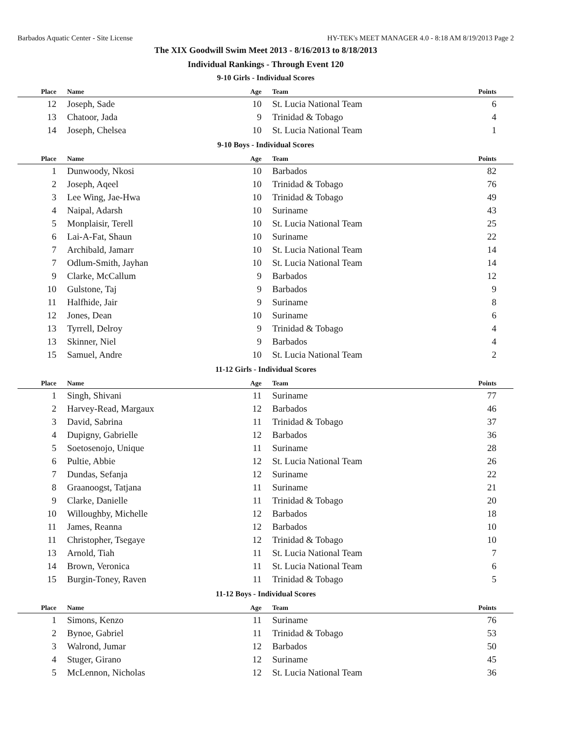Barbados Aquatic Center - Site License HY-TEK's MEET MANAGER 4.0 - 8:18 AM 8/19/2013 Page 2
The XIX Goodwill Swim Meet 2013 - 8/16/2013 to 8/18/2013
Individual Rankings - Through Event 120
9-10 Girls - Individual Scores
| Place | Name | Age | Team | Points |
| --- | --- | --- | --- | --- |
| 12 | Joseph, Sade | 10 | St. Lucia National Team | 6 |
| 13 | Chatoor, Jada | 9 | Trinidad & Tobago | 4 |
| 14 | Joseph, Chelsea | 10 | St. Lucia National Team | 1 |
9-10 Boys - Individual Scores
| Place | Name | Age | Team | Points |
| --- | --- | --- | --- | --- |
| 1 | Dunwoody, Nkosi | 10 | Barbados | 82 |
| 2 | Joseph, Aqeel | 10 | Trinidad & Tobago | 76 |
| 3 | Lee Wing, Jae-Hwa | 10 | Trinidad & Tobago | 49 |
| 4 | Naipal, Adarsh | 10 | Suriname | 43 |
| 5 | Monplaisir, Terell | 10 | St. Lucia National Team | 25 |
| 6 | Lai-A-Fat, Shaun | 10 | Suriname | 22 |
| 7 | Archibald, Jamarr | 10 | St. Lucia National Team | 14 |
| 7 | Odlum-Smith, Jayhan | 10 | St. Lucia National Team | 14 |
| 9 | Clarke, McCallum | 9 | Barbados | 12 |
| 10 | Gulstone, Taj | 9 | Barbados | 9 |
| 11 | Halfhide, Jair | 9 | Suriname | 8 |
| 12 | Jones, Dean | 10 | Suriname | 6 |
| 13 | Tyrrell, Delroy | 9 | Trinidad & Tobago | 4 |
| 13 | Skinner, Niel | 9 | Barbados | 4 |
| 15 | Samuel, Andre | 10 | St. Lucia National Team | 2 |
11-12 Girls - Individual Scores
| Place | Name | Age | Team | Points |
| --- | --- | --- | --- | --- |
| 1 | Singh, Shivani | 11 | Suriname | 77 |
| 2 | Harvey-Read, Margaux | 12 | Barbados | 46 |
| 3 | David, Sabrina | 11 | Trinidad & Tobago | 37 |
| 4 | Dupigny, Gabrielle | 12 | Barbados | 36 |
| 5 | Soetosenojo, Unique | 11 | Suriname | 28 |
| 6 | Pultie, Abbie | 12 | St. Lucia National Team | 26 |
| 7 | Dundas, Sefanja | 12 | Suriname | 22 |
| 8 | Graanoogst, Tatjana | 11 | Suriname | 21 |
| 9 | Clarke, Danielle | 11 | Trinidad & Tobago | 20 |
| 10 | Willoughby, Michelle | 12 | Barbados | 18 |
| 11 | James, Reanna | 12 | Barbados | 10 |
| 11 | Christopher, Tsegaye | 12 | Trinidad & Tobago | 10 |
| 13 | Arnold, Tiah | 11 | St. Lucia National Team | 7 |
| 14 | Brown, Veronica | 11 | St. Lucia National Team | 6 |
| 15 | Burgin-Toney, Raven | 11 | Trinidad & Tobago | 5 |
11-12 Boys - Individual Scores
| Place | Name | Age | Team | Points |
| --- | --- | --- | --- | --- |
| 1 | Simons, Kenzo | 11 | Suriname | 76 |
| 2 | Bynoe, Gabriel | 11 | Trinidad & Tobago | 53 |
| 3 | Walrond, Jumar | 12 | Barbados | 50 |
| 4 | Stuger, Girano | 12 | Suriname | 45 |
| 5 | McLennon, Nicholas | 12 | St. Lucia National Team | 36 |